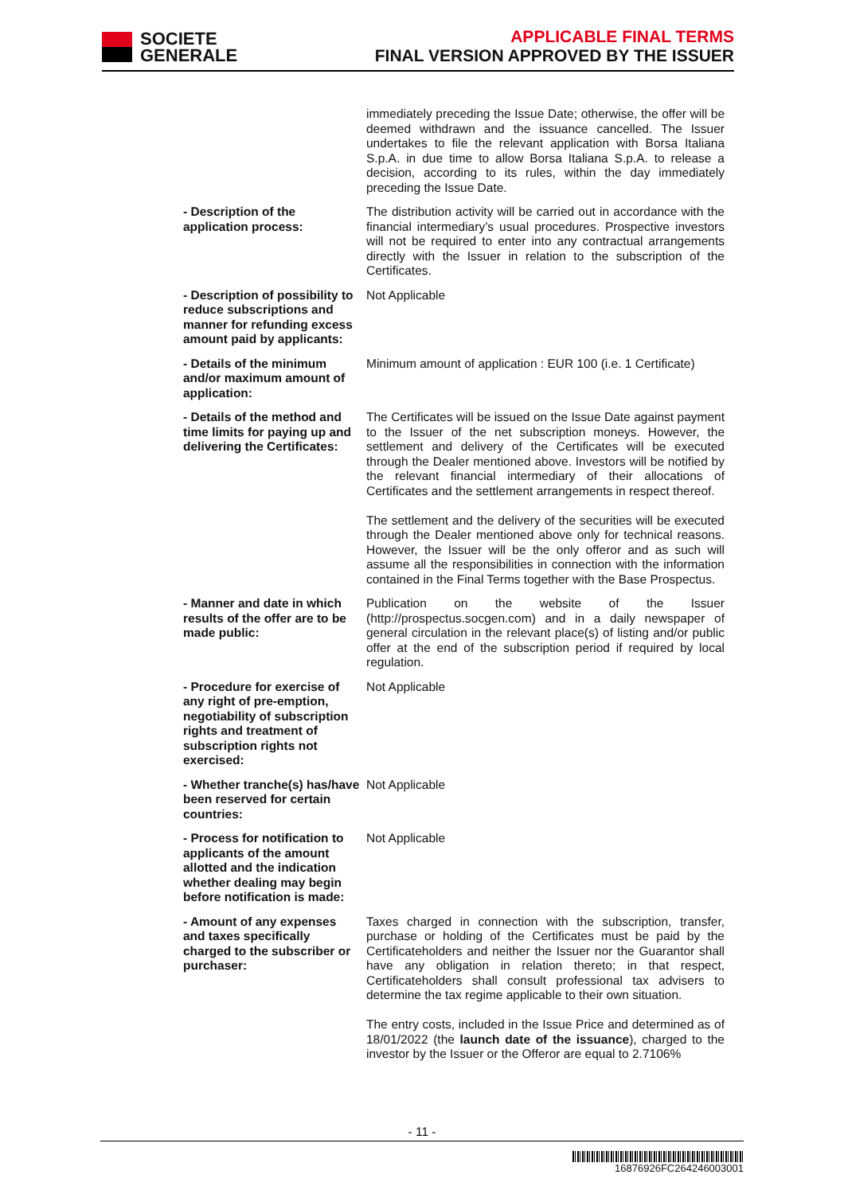SOCIETE
GENERALE
APPLICABLE FINAL TERMS
FINAL VERSION APPROVED BY THE ISSUER
| | immediately preceding the Issue Date; otherwise, the offer will be deemed withdrawn and the issuance cancelled. The Issuer undertakes to file the relevant application with Borsa Italiana S.p.A. in due time to allow Borsa Italiana S.p.A. to release a decision, according to its rules, within the day immediately preceding the Issue Date. |
| - Description of the application process: | The distribution activity will be carried out in accordance with the financial intermediary’s usual procedures. Prospective investors will not be required to enter into any contractual arrangements directly with the Issuer in relation to the subscription of the Certificates. |
| - Description of possibility to reduce subscriptions and manner for refunding excess amount paid by applicants: | Not Applicable |
| - Details of the minimum and/or maximum amount of application: | Minimum amount of application : EUR 100 (i.e. 1 Certificate) |
| - Details of the method and time limits for paying up and delivering the Certificates: | The Certificates will be issued on the Issue Date against payment to the Issuer of the net subscription moneys. However, the settlement and delivery of the Certificates will be executed through the Dealer mentioned above. Investors will be notified by the relevant financial intermediary of their allocations of Certificates and the settlement arrangements in respect thereof. The settlement and the delivery of the securities will be executed through the Dealer mentioned above only for technical reasons. However, the Issuer will be the only offeror and as such will assume all the responsibilities in connection with the information contained in the Final Terms together with the Base Prospectus. |
| - Manner and date in which results of the offer are to be made public: | Publication on the website of the Issuer (http://prospectus.socgen.com) and in a daily newspaper of general circulation in the relevant place(s) of listing and/or public offer at the end of the subscription period if required by local regulation. |
| - Procedure for exercise of any right of pre-emption, negotiability of subscription rights and treatment of subscription rights not exercised: | Not Applicable |
| - Whether tranche(s) has/have been reserved for certain countries: | Not Applicable |
| - Process for notification to applicants of the amount allotted and the indication whether dealing may begin before notification is made: | Not Applicable |
| - Amount of any expenses and taxes specifically charged to the subscriber or purchaser: | Taxes charged in connection with the subscription, transfer, purchase or holding of the Certificates must be paid by the Certificateholders and neither the Issuer nor the Guarantor shall have any obligation in relation thereto; in that respect, Certificateholders shall consult professional tax advisers to determine the tax regime applicable to their own situation. The entry costs, included in the Issue Price and determined as of 18/01/2022 (the launch date of the issuance ), charged to the investor by the Issuer or the Offeror are equal to 2.7106% |
- 11 -
16876926FC264246003001